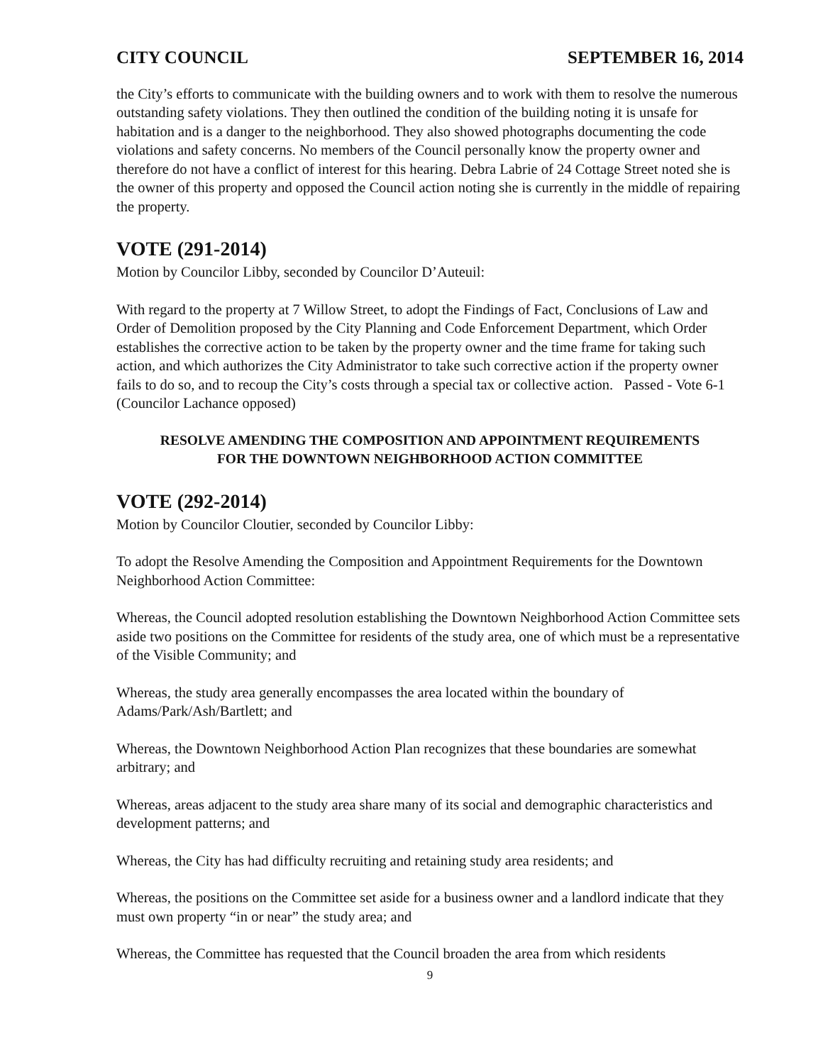CITY COUNCIL SEPTEMBER 16, 2014
the City’s efforts to communicate with the building owners and to work with them to resolve the numerous outstanding safety violations. They then outlined the condition of the building noting it is unsafe for habitation and is a danger to the neighborhood. They also showed photographs documenting the code violations and safety concerns. No members of the Council personally know the property owner and therefore do not have a conflict of interest for this hearing. Debra Labrie of 24 Cottage Street noted she is the owner of this property and opposed the Council action noting she is currently in the middle of repairing the property.
VOTE (291-2014)
Motion by Councilor Libby, seconded by Councilor D’Auteuil:
With regard to the property at 7 Willow Street, to adopt the Findings of Fact, Conclusions of Law and Order of Demolition proposed by the City Planning and Code Enforcement Department, which Order establishes the corrective action to be taken by the property owner and the time frame for taking such action, and which authorizes the City Administrator to take such corrective action if the property owner fails to do so, and to recoup the City’s costs through a special tax or collective action. Passed - Vote 6-1 (Councilor Lachance opposed)
RESOLVE AMENDING THE COMPOSITION AND APPOINTMENT REQUIREMENTS FOR THE DOWNTOWN NEIGHBORHOOD ACTION COMMITTEE
VOTE (292-2014)
Motion by Councilor Cloutier, seconded by Councilor Libby:
To adopt the Resolve Amending the Composition and Appointment Requirements for the Downtown Neighborhood Action Committee:
Whereas, the Council adopted resolution establishing the Downtown Neighborhood Action Committee sets aside two positions on the Committee for residents of the study area, one of which must be a representative of the Visible Community; and
Whereas, the study area generally encompasses the area located within the boundary of Adams/Park/Ash/Bartlett; and
Whereas, the Downtown Neighborhood Action Plan recognizes that these boundaries are somewhat arbitrary; and
Whereas, areas adjacent to the study area share many of its social and demographic characteristics and development patterns; and
Whereas, the City has had difficulty recruiting and retaining study area residents; and
Whereas, the positions on the Committee set aside for a business owner and a landlord indicate that they must own property “in or near” the study area; and
Whereas, the Committee has requested that the Council broaden the area from which residents
9